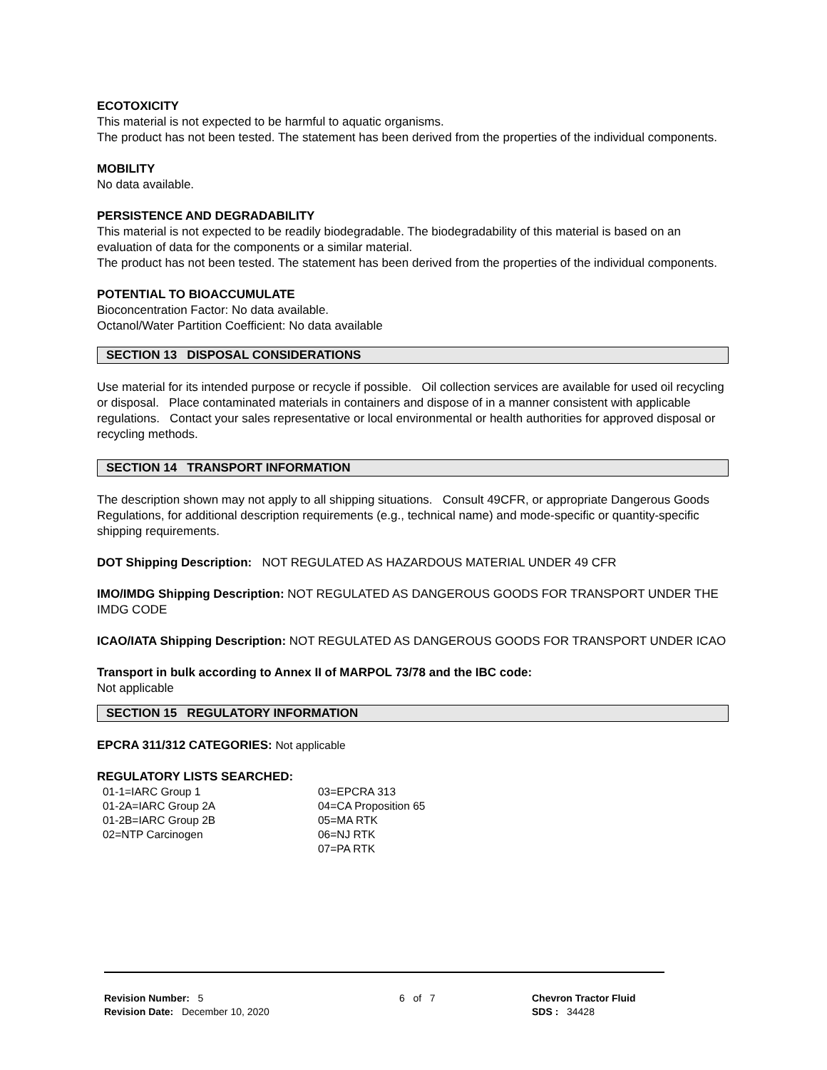ECOTOXICITY
This material is not expected to be harmful to aquatic organisms.
The product has not been tested. The statement has been derived from the properties of the individual components.
MOBILITY
No data available.
PERSISTENCE AND DEGRADABILITY
This material is not expected to be readily biodegradable. The biodegradability of this material is based on an evaluation of data for the components or a similar material.
The product has not been tested. The statement has been derived from the properties of the individual components.
POTENTIAL TO BIOACCUMULATE
Bioconcentration Factor: No data available.
Octanol/Water Partition Coefficient: No data available
SECTION 13 DISPOSAL CONSIDERATIONS
Use material for its intended purpose or recycle if possible. Oil collection services are available for used oil recycling or disposal. Place contaminated materials in containers and dispose of in a manner consistent with applicable regulations. Contact your sales representative or local environmental or health authorities for approved disposal or recycling methods.
SECTION 14 TRANSPORT INFORMATION
The description shown may not apply to all shipping situations. Consult 49CFR, or appropriate Dangerous Goods Regulations, for additional description requirements (e.g., technical name) and mode-specific or quantity-specific shipping requirements.
DOT Shipping Description: NOT REGULATED AS HAZARDOUS MATERIAL UNDER 49 CFR
IMO/IMDG Shipping Description: NOT REGULATED AS DANGEROUS GOODS FOR TRANSPORT UNDER THE IMDG CODE
ICAO/IATA Shipping Description: NOT REGULATED AS DANGEROUS GOODS FOR TRANSPORT UNDER ICAO
Transport in bulk according to Annex II of MARPOL 73/78 and the IBC code:
Not applicable
SECTION 15 REGULATORY INFORMATION
EPCRA 311/312 CATEGORIES: Not applicable
REGULATORY LISTS SEARCHED:
| 01-1=IARC Group 1 | 03=EPCRA 313 |
| 01-2A=IARC Group 2A | 04=CA Proposition 65 |
| 01-2B=IARC Group 2B | 05=MA RTK |
| 02=NTP Carcinogen | 06=NJ RTK |
| | 07=PA RTK |
Revision Number: 5
Revision Date: December 10, 2020
6 of 7 Chevron Tractor Fluid
SDS : 34428